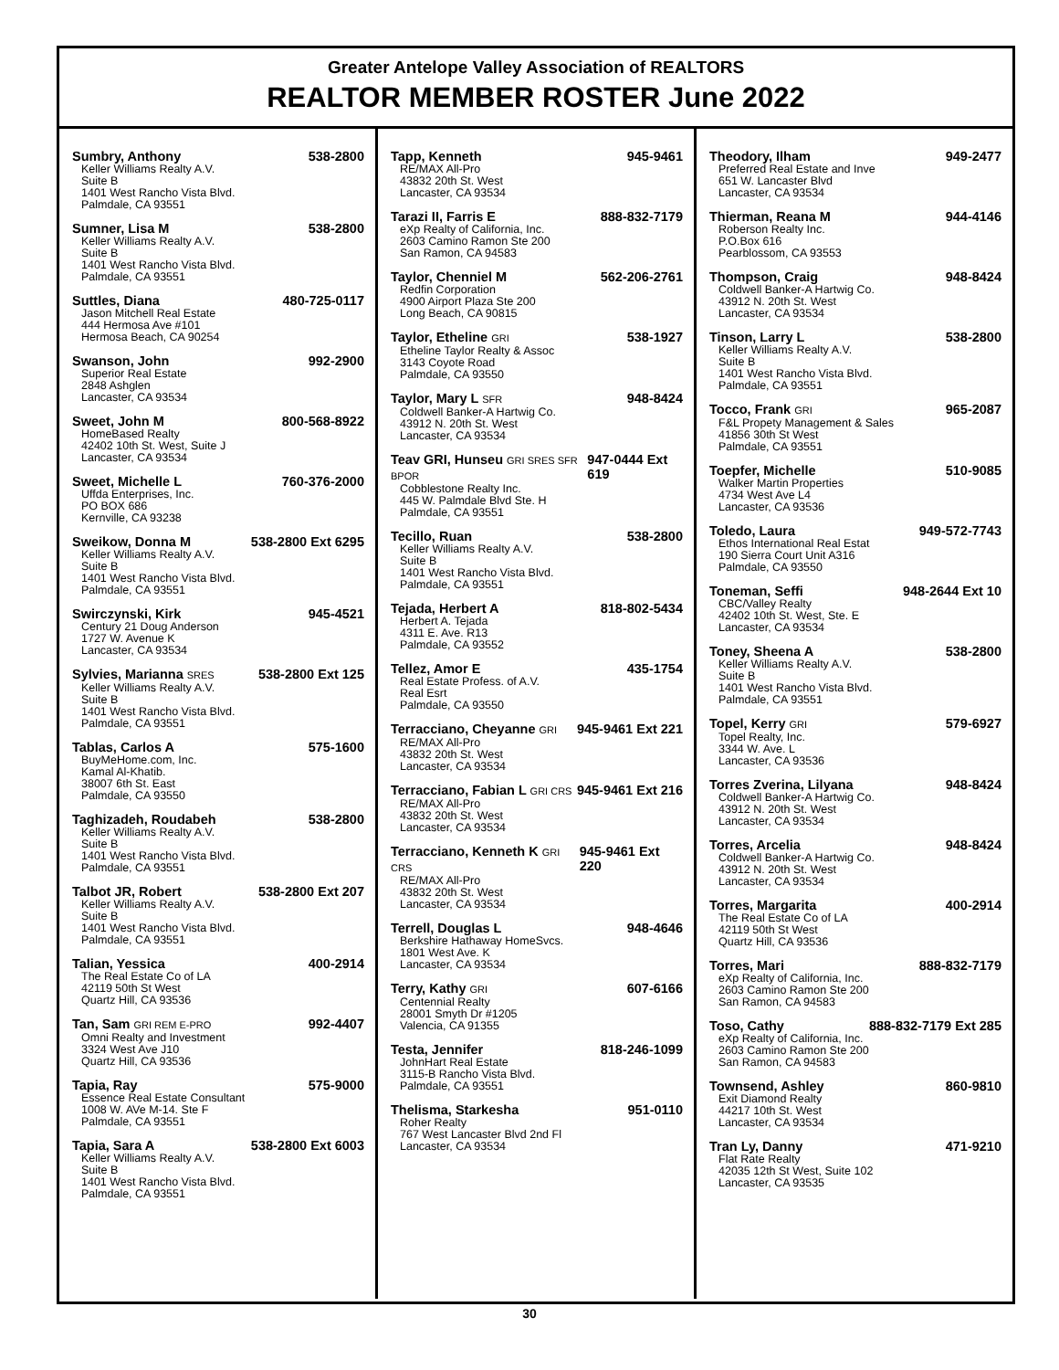Greater Antelope Valley Association of REALTORS
REALTOR MEMBER ROSTER June 2022
Sumbry, Anthony 538-2800
Keller Williams Realty A.V.
Suite B
1401 West Rancho Vista Blvd.
Palmdale, CA 93551
Sumner, Lisa M 538-2800
Keller Williams Realty A.V.
Suite B
1401 West Rancho Vista Blvd.
Palmdale, CA 93551
Suttles, Diana 480-725-0117
Jason Mitchell Real Estate
444 Hermosa Ave #101
Hermosa Beach, CA 90254
Swanson, John 992-2900
Superior Real Estate
2848 Ashglen
Lancaster, CA 93534
Sweet, John M 800-568-8922
HomeBased Realty
42402 10th St. West, Suite J
Lancaster, CA 93534
Sweet, Michelle L 760-376-2000
Uffda Enterprises, Inc.
PO BOX 686
Kernville, CA 93238
Sweikow, Donna M 538-2800 Ext 6295
Keller Williams Realty A.V.
Suite B
1401 West Rancho Vista Blvd.
Palmdale, CA 93551
Swirczynski, Kirk 945-4521
Century 21 Doug Anderson
1727 W. Avenue K
Lancaster, CA 93534
Sylvies, Marianna SRES 538-2800 Ext 125
Keller Williams Realty A.V.
Suite B
1401 West Rancho Vista Blvd.
Palmdale, CA 93551
Tablas, Carlos A 575-1600
BuyMeHome.com, Inc.
Kamal Al-Khatib.
38007 6th St. East
Palmdale, CA 93550
Taghizadeh, Roudabeh 538-2800
Keller Williams Realty A.V.
Suite B
1401 West Rancho Vista Blvd.
Palmdale, CA 93551
Talbot JR, Robert 538-2800 Ext 207
Keller Williams Realty A.V.
Suite B
1401 West Rancho Vista Blvd.
Palmdale, CA 93551
Talian, Yessica 400-2914
The Real Estate Co of LA
42119 50th St West
Quartz Hill, CA 93536
Tan, Sam GRI REM E-PRO 992-4407
Omni Realty and Investment
3324 West Ave J10
Quartz Hill, CA 93536
Tapia, Ray 575-9000
Essence Real Estate Consultant
1008 W. AVe M-14. Ste F
Palmdale, CA 93551
Tapia, Sara A 538-2800 Ext 6003
Keller Williams Realty A.V.
Suite B
1401 West Rancho Vista Blvd.
Palmdale, CA 93551
Tapp, Kenneth 945-9461
RE/MAX All-Pro
43832 20th St. West
Lancaster, CA 93534
Tarazi II, Farris E 888-832-7179
eXp Realty of California, Inc.
2603 Camino Ramon Ste 200
San Ramon, CA 94583
Taylor, Chenniel M 562-206-2761
Redfin Corporation
4900 Airport Plaza Ste 200
Long Beach, CA 90815
Taylor, Etheline GRI 538-1927
Etheline Taylor Realty & Assoc
3143 Coyote Road
Palmdale, CA 93550
Taylor, Mary L SFR 948-8424
Coldwell Banker-A Hartwig Co.
43912 N. 20th St. West
Lancaster, CA 93534
Teav GRI, Hunseu GRI SRES SFR BPOR 947-0444 Ext 619
Cobblestone Realty Inc.
445 W. Palmdale Blvd Ste. H
Palmdale, CA 93551
Tecillo, Ruan 538-2800
Keller Williams Realty A.V.
Suite B
1401 West Rancho Vista Blvd.
Palmdale, CA 93551
Tejada, Herbert A 818-802-5434
Herbert A. Tejada
4311 E. Ave. R13
Palmdale, CA 93552
Tellez, Amor E 435-1754
Real Estate Profess. of A.V.
Real Esrt
Palmdale, CA 93550
Terracciano, Cheyanne GRI 945-9461 Ext 221
RE/MAX All-Pro
43832 20th St. West
Lancaster, CA 93534
Terracciano, Fabian L GRI CRS 945-9461 Ext 216
RE/MAX All-Pro
43832 20th St. West
Lancaster, CA 93534
Terracciano, Kenneth K GRI CRS 945-9461 Ext 220
RE/MAX All-Pro
43832 20th St. West
Lancaster, CA 93534
Terrell, Douglas L 948-4646
Berkshire Hathaway HomeSvcs.
1801 West Ave. K
Lancaster, CA 93534
Terry, Kathy GRI 607-6166
Centennial Realty
28001 Smyth Dr #1205
Valencia, CA 91355
Testa, Jennifer 818-246-1099
JohnHart Real Estate
3115-B Rancho Vista Blvd.
Palmdale, CA 93551
Thelisma, Starkesha 951-0110
Roher Realty
767 West Lancaster Blvd 2nd Fl
Lancaster, CA 93534
Theodory, Ilham 949-2477
Preferred Real Estate and Inve
651 W. Lancaster Blvd
Lancaster, CA 93534
Thierman, Reana M 944-4146
Roberson Realty Inc.
P.O.Box 616
Pearblossom, CA 93553
Thompson, Craig 948-8424
Coldwell Banker-A Hartwig Co.
43912 N. 20th St. West
Lancaster, CA 93534
Tinson, Larry L 538-2800
Keller Williams Realty A.V.
Suite B
1401 West Rancho Vista Blvd.
Palmdale, CA 93551
Tocco, Frank GRI 965-2087
F&L Propety Management & Sales
41856 30th St West
Palmdale, CA 93551
Toepfer, Michelle 510-9085
Walker Martin Properties
4734 West Ave L4
Lancaster, CA 93536
Toledo, Laura 949-572-7743
Ethos International Real Estat
190 Sierra Court Unit A316
Palmdale, CA 93550
Toneman, Seffi 948-2644 Ext 10
CBC/Valley Realty
42402 10th St. West, Ste. E
Lancaster, CA 93534
Toney, Sheena A 538-2800
Keller Williams Realty A.V.
Suite B
1401 West Rancho Vista Blvd.
Palmdale, CA 93551
Topel, Kerry GRI 579-6927
Topel Realty, Inc.
3344 W. Ave. L
Lancaster, CA 93536
Torres Zverina, Lilyana 948-8424
Coldwell Banker-A Hartwig Co.
43912 N. 20th St. West
Lancaster, CA 93534
Torres, Arcelia 948-8424
Coldwell Banker-A Hartwig Co.
43912 N. 20th St. West
Lancaster, CA 93534
Torres, Margarita 400-2914
The Real Estate Co of LA
42119 50th St West
Quartz Hill, CA 93536
Torres, Mari 888-832-7179
eXp Realty of California, Inc.
2603 Camino Ramon Ste 200
San Ramon, CA 94583
Toso, Cathy 888-832-7179 Ext 285
eXp Realty of California, Inc.
2603 Camino Ramon Ste 200
San Ramon, CA 94583
Townsend, Ashley 860-9810
Exit Diamond Realty
44217 10th St. West
Lancaster, CA 93534
Tran Ly, Danny 471-9210
Flat Rate Realty
42035 12th St West, Suite 102
Lancaster, CA 93535
30